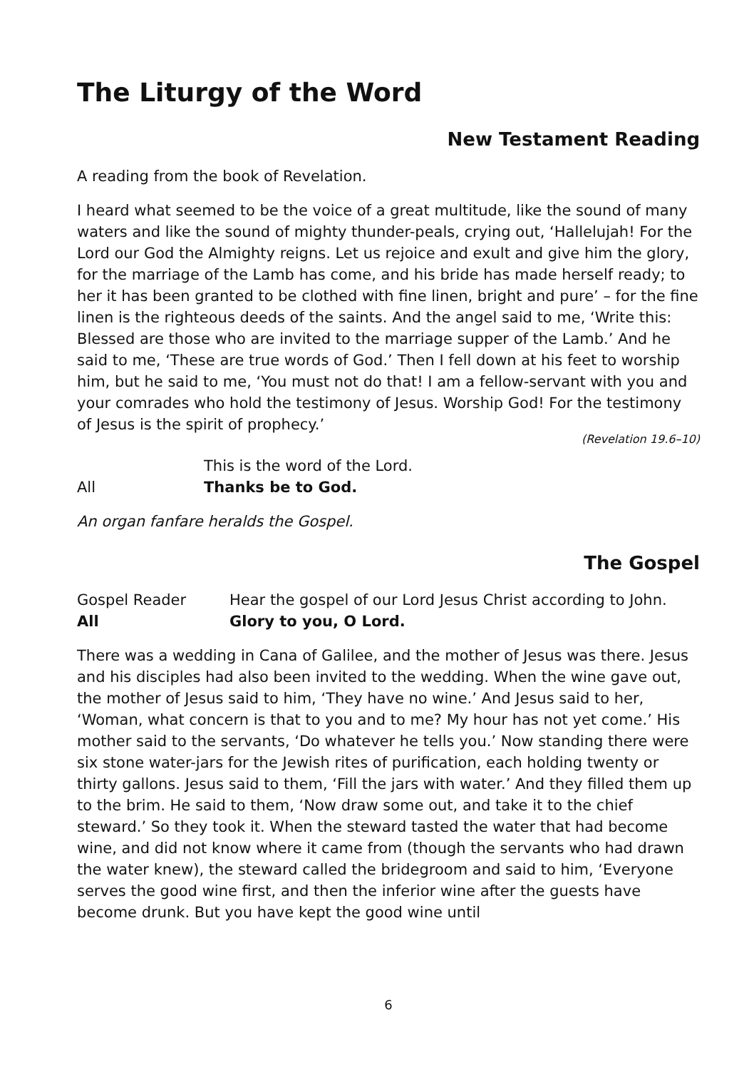The Liturgy of the Word
New Testament Reading
A reading from the book of Revelation.
I heard what seemed to be the voice of a great multitude, like the sound of many waters and like the sound of mighty thunder-peals, crying out, ‘Hallelujah! For the Lord our God the Almighty reigns. Let us rejoice and exult and give him the glory, for the marriage of the Lamb has come, and his bride has made herself ready; to her it has been granted to be clothed with fine linen, bright and pure’ – for the fine linen is the righteous deeds of the saints. And the angel said to me, ‘Write this: Blessed are those who are invited to the marriage supper of the Lamb.’ And he said to me, ‘These are true words of God.’ Then I fell down at his feet to worship him, but he said to me, ‘You must not do that! I am a fellow-servant with you and your comrades who hold the testimony of Jesus. Worship God! For the testimony of Jesus is the spirit of prophecy.’
(Revelation 19.6–10)
This is the word of the Lord.
All Thanks be to God.
An organ fanfare heralds the Gospel.
The Gospel
Gospel Reader Hear the gospel of our Lord Jesus Christ according to John.
All Glory to you, O Lord.
There was a wedding in Cana of Galilee, and the mother of Jesus was there. Jesus and his disciples had also been invited to the wedding. When the wine gave out, the mother of Jesus said to him, ‘They have no wine.’ And Jesus said to her, ‘Woman, what concern is that to you and to me? My hour has not yet come.’ His mother said to the servants, ‘Do whatever he tells you.’ Now standing there were six stone water-jars for the Jewish rites of purification, each holding twenty or thirty gallons. Jesus said to them, ‘Fill the jars with water.’ And they filled them up to the brim. He said to them, ‘Now draw some out, and take it to the chief steward.’ So they took it. When the steward tasted the water that had become wine, and did not know where it came from (though the servants who had drawn the water knew), the steward called the bridegroom and said to him, ‘Everyone serves the good wine first, and then the inferior wine after the guests have become drunk. But you have kept the good wine until
6